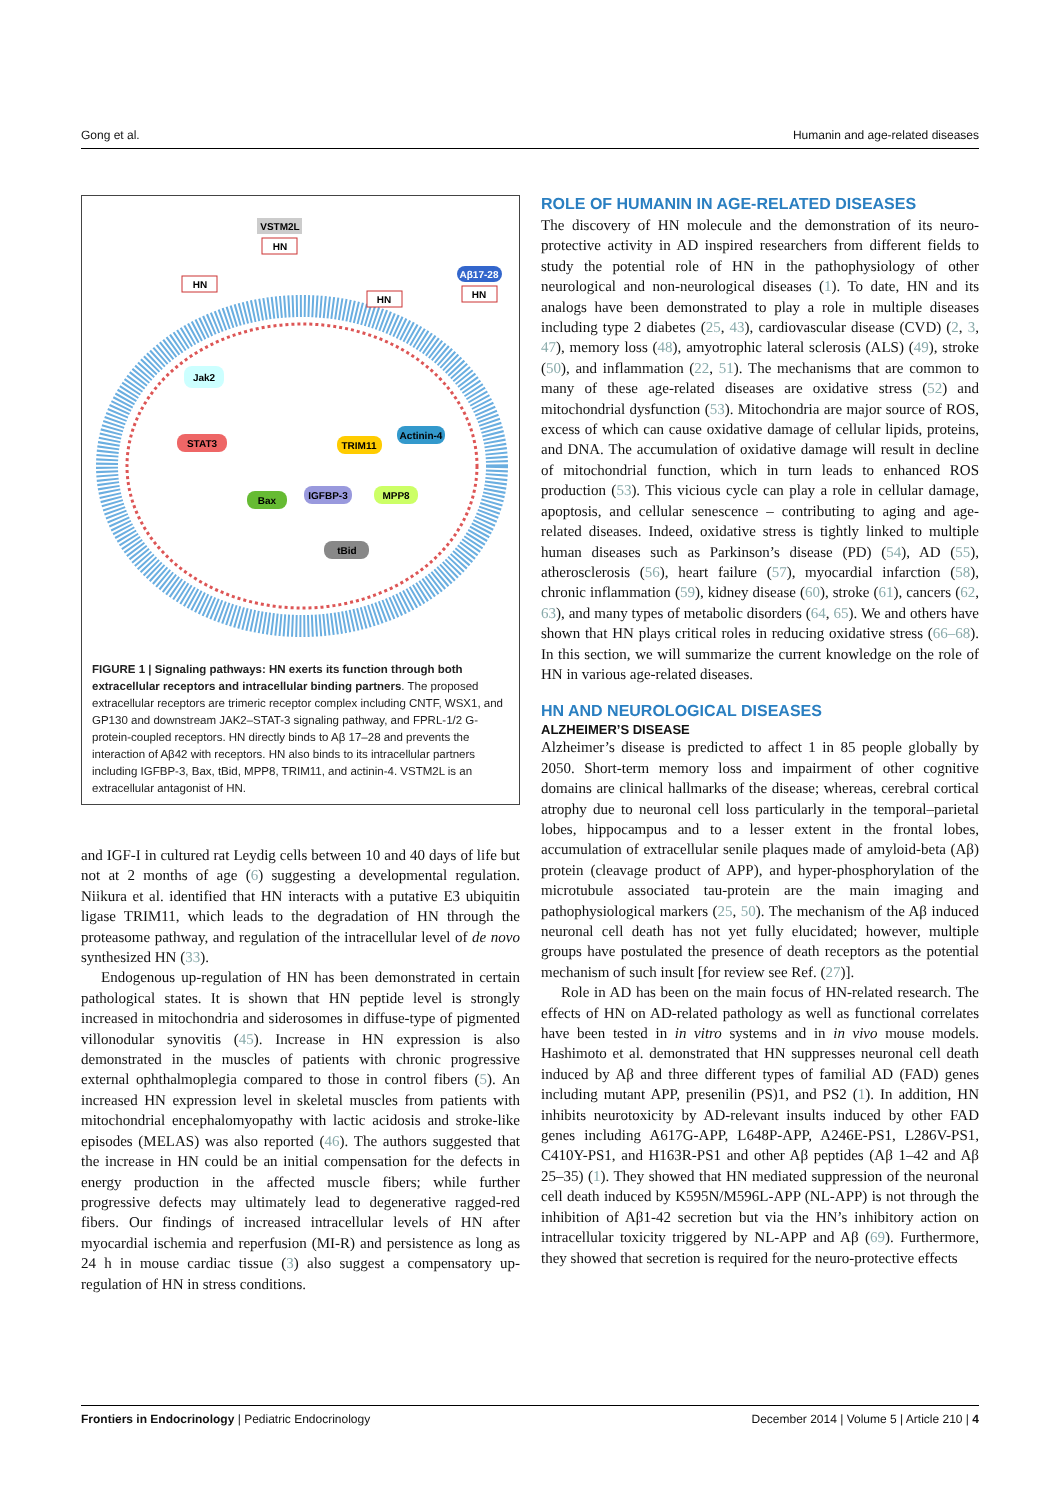Gong et al. Humanin and age-related diseases
VSTM2L
HN
HN
Jak2
STAT3
Aβ17-28
HN
HN
TRIM11
Actinin-4
Bax
IGFBP-3
MPP8
tBid
FIGURE 1 | Signaling pathways: HN exerts its function through both extracellular receptors and intracellular binding partners. The proposed extracellular receptors are trimeric receptor complex including CNTF, WSX1, and GP130 and downstream JAK2–STAT-3 signaling pathway, and FPRL-1/2 G-protein-coupled receptors. HN directly binds to Aβ 17–28 and prevents the interaction of Aβ42 with receptors. HN also binds to its intracellular partners including IGFBP-3, Bax, tBid, MPP8, TRIM11, and actinin-4. VSTM2L is an extracellular antagonist of HN.
and IGF-I in cultured rat Leydig cells between 10 and 40 days of life but not at 2 months of age (6) suggesting a developmental regulation. Niikura et al. identified that HN interacts with a putative E3 ubiquitin ligase TRIM11, which leads to the degradation of HN through the proteasome pathway, and regulation of the intracellular level of de novo synthesized HN (33).
Endogenous up-regulation of HN has been demonstrated in certain pathological states. It is shown that HN peptide level is strongly increased in mitochondria and siderosomes in diffuse-type of pigmented villonodular synovitis (45). Increase in HN expression is also demonstrated in the muscles of patients with chronic progressive external ophthalmoplegia compared to those in control fibers (5). An increased HN expression level in skeletal muscles from patients with mitochondrial encephalomyopathy with lactic acidosis and stroke-like episodes (MELAS) was also reported (46). The authors suggested that the increase in HN could be an initial compensation for the defects in energy production in the affected muscle fibers; while further progressive defects may ultimately lead to degenerative ragged-red fibers. Our findings of increased intracellular levels of HN after myocardial ischemia and reperfusion (MI-R) and persistence as long as 24 h in mouse cardiac tissue (3) also suggest a compensatory up-regulation of HN in stress conditions.
ROLE OF HUMANIN IN AGE-RELATED DISEASES
The discovery of HN molecule and the demonstration of its neuro-protective activity in AD inspired researchers from different fields to study the potential role of HN in the pathophysiology of other neurological and non-neurological diseases (1). To date, HN and its analogs have been demonstrated to play a role in multiple diseases including type 2 diabetes (25, 43), cardiovascular disease (CVD) (2, 3, 47), memory loss (48), amyotrophic lateral sclerosis (ALS) (49), stroke (50), and inflammation (22, 51). The mechanisms that are common to many of these age-related diseases are oxidative stress (52) and mitochondrial dysfunction (53). Mitochondria are major source of ROS, excess of which can cause oxidative damage of cellular lipids, proteins, and DNA. The accumulation of oxidative damage will result in decline of mitochondrial function, which in turn leads to enhanced ROS production (53). This vicious cycle can play a role in cellular damage, apoptosis, and cellular senescence – contributing to aging and age-related diseases. Indeed, oxidative stress is tightly linked to multiple human diseases such as Parkinson’s disease (PD) (54), AD (55), atherosclerosis (56), heart failure (57), myocardial infarction (58), chronic inflammation (59), kidney disease (60), stroke (61), cancers (62, 63), and many types of metabolic disorders (64, 65). We and others have shown that HN plays critical roles in reducing oxidative stress (66–68). In this section, we will summarize the current knowledge on the role of HN in various age-related diseases.
HN AND NEUROLOGICAL DISEASES
ALZHEIMER’S DISEASE
Alzheimer’s disease is predicted to affect 1 in 85 people globally by 2050. Short-term memory loss and impairment of other cognitive domains are clinical hallmarks of the disease; whereas, cerebral cortical atrophy due to neuronal cell loss particularly in the temporal–parietal lobes, hippocampus and to a lesser extent in the frontal lobes, accumulation of extracellular senile plaques made of amyloid-beta (Aβ) protein (cleavage product of APP), and hyper-phosphorylation of the microtubule associated tau-protein are the main imaging and pathophysiological markers (25, 50). The mechanism of the Aβ induced neuronal cell death has not yet fully elucidated; however, multiple groups have postulated the presence of death receptors as the potential mechanism of such insult [for review see Ref. (27)].
Role in AD has been on the main focus of HN-related research. The effects of HN on AD-related pathology as well as functional correlates have been tested in in vitro systems and in in vivo mouse models. Hashimoto et al. demonstrated that HN suppresses neuronal cell death induced by Aβ and three different types of familial AD (FAD) genes including mutant APP, presenilin (PS)1, and PS2 (1). In addition, HN inhibits neurotoxicity by AD-relevant insults induced by other FAD genes including A617G-APP, L648P-APP, A246E-PS1, L286V-PS1, C410Y-PS1, and H163R-PS1 and other Aβ peptides (Aβ 1–42 and Aβ 25–35) (1). They showed that HN mediated suppression of the neuronal cell death induced by K595N/M596L-APP (NL-APP) is not through the inhibition of Aβ1-42 secretion but via the HN’s inhibitory action on intracellular toxicity triggered by NL-APP and Aβ (69). Furthermore, they showed that secretion is required for the neuro-protective effects
Frontiers in Endocrinology | Pediatric Endocrinology December 2014 | Volume 5 | Article 210 | 4